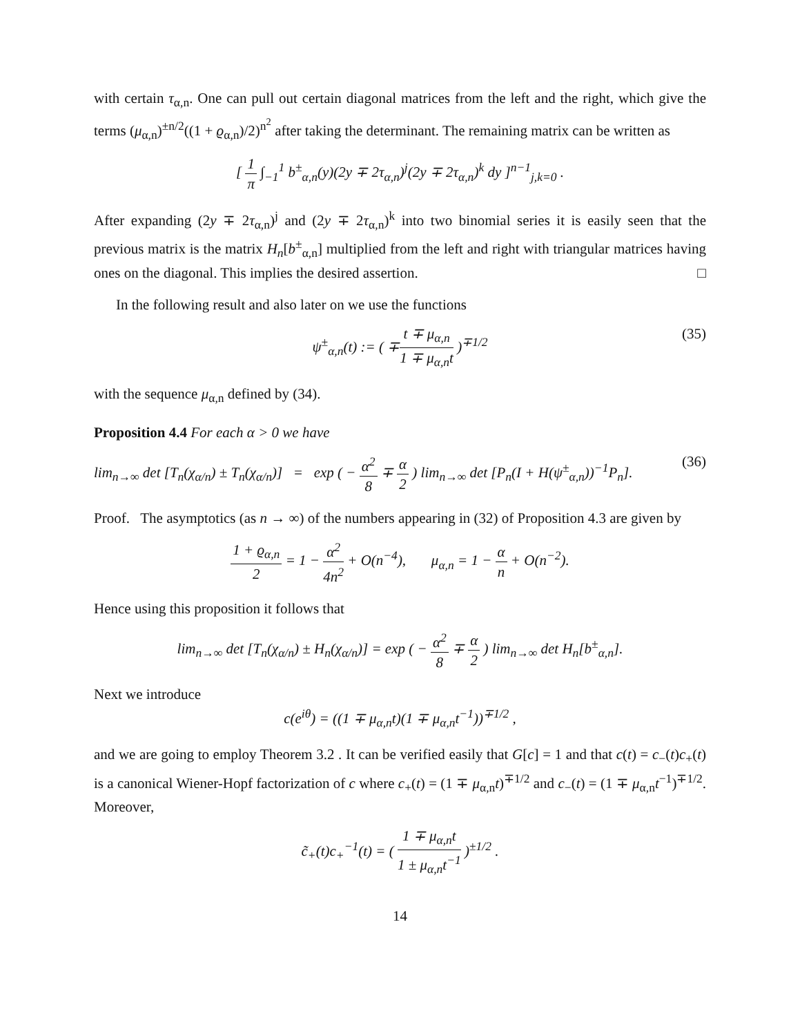with certain τ<sub>α,n</sub>. One can pull out certain diagonal matrices from the left and the right, which give the terms (μ<sub>α,n</sub>)<sup>±n/2</sup>((1 + ϱ<sub>α,n</sub>)/2)<sup>n<sup>2</sup></sup> after taking the determinant. The remaining matrix can be written as
[ 1 π ∫<sub>−1</sub><sup>1</sup> b<sup>±</sup><sub>α,n</sub>(y)(2y ∓ 2τ<sub>α,n</sub>)<sup>j</sup>(2y ∓ 2τ<sub>α,n</sub>)<sup>k</sup> dy ]<sup>n−1</sup><sub>j,k=0</sub> .
After expanding (2y ∓ 2τ<sub>α,n</sub>)<sup>j</sup> and (2y ∓ 2τ<sub>α,n</sub>)<sup>k</sup> into two binomial series it is easily seen that the previous matrix is the matrix H<sub>n</sub>[b<sup>±</sup><sub>α,n</sub>] multiplied from the left and right with triangular matrices having ones on the diagonal. This implies the desired assertion. □
In the following result and also later on we use the functions
ψ<sup>±</sup><sub>α,n</sub>(t) := ( ∓t ∓ μ<sub>α,n</sub> 1 ∓ μ<sub>α,n</sub>t )<sup>∓1/2</sup> (35)
with the sequence μ<sub>α,n</sub> defined by (34).
Proposition 4.4 For each α > 0 we have
lim<sub>n→∞</sub> det [T<sub>n</sub>(χ<sub>α/n</sub>) ± T<sub>n</sub>(χ<sub>α/n</sub>)] = exp ( − α<sup>2</sup> 8 ∓ α 2 ) lim<sub>n→∞</sub> det [P<sub>n</sub>(I + H(ψ<sup>±</sup><sub>α,n</sub>))<sup>−1</sup>P<sub>n</sub>]. (36)
Proof. The asymptotics (as n → ∞) of the numbers appearing in (32) of Proposition 4.3 are given by
1 + ϱ<sub>α,n</sub> 2 = 1 − α<sup>2</sup> 4n<sup>2</sup> + O(n<sup>−4</sup>), μ<sub>α,n</sub> = 1 − α n + O(n<sup>−2</sup>).
Hence using this proposition it follows that
lim<sub>n→∞</sub> det [T<sub>n</sub>(χ<sub>α/n</sub>) ± H<sub>n</sub>(χ<sub>α/n</sub>)] = exp ( − α<sup>2</sup> 8 ∓ α 2 ) lim<sub>n→∞</sub> det H<sub>n</sub>[b<sup>±</sup><sub>α,n</sub>].
Next we introduce
c(e<sup>iθ</sup>) = ((1 ∓ μ<sub>α,n</sub>t)(1 ∓ μ<sub>α,n</sub>t<sup>−1</sup>))<sup>∓1/2</sup> ,
and we are going to employ Theorem 3.2 . It can be verified easily that G[c] = 1 and that c(t) = c<sub>−</sub>(t)c<sub>+</sub>(t) is a canonical Wiener-Hopf factorization of c where c<sub>+</sub>(t) = (1 ∓ μ<sub>α,n</sub>t)<sup>∓1/2</sup> and c<sub>−</sub>(t) = (1 ∓ μ<sub>α,n</sub>t<sup>−1</sup>)<sup>∓1/2</sup>. Moreover,
c̃<sub>+</sub>(t)c<sub>+</sub><sup>−1</sup>(t) = ( 1 ∓ μ<sub>α,n</sub>t 1 ± μ<sub>α,n</sub>t<sup>−1</sup> )<sup>±1/2</sup> .
14